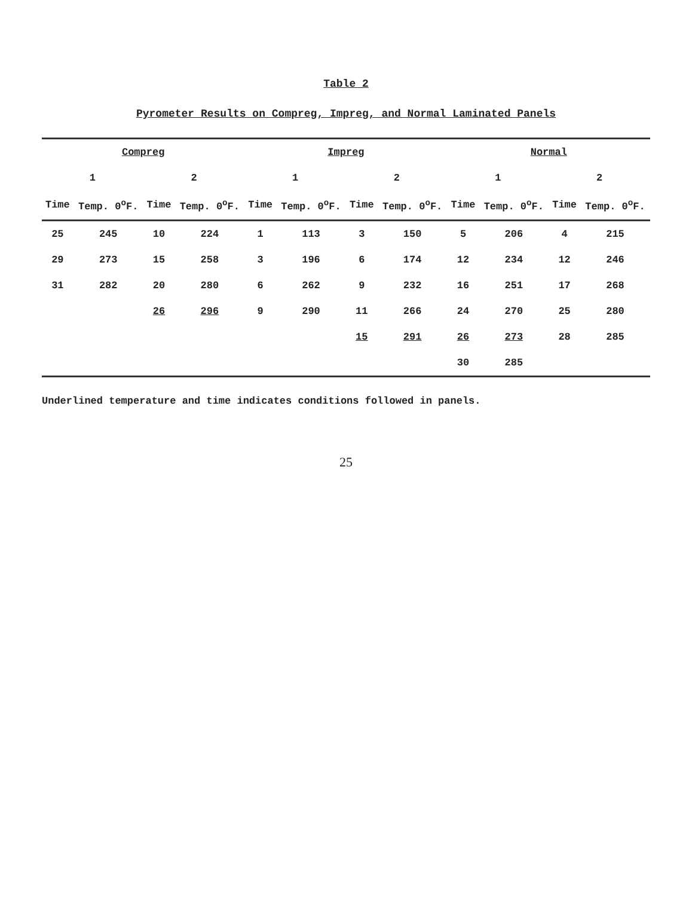Table 2
Pyrometer Results on Compreg, Impreg, and Normal Laminated Panels
| Compreg | | | | Impreg | | | | Normal | | | |
| --- | --- | --- | --- | --- | --- | --- | --- | --- | --- | --- | --- |
| 1 | | 2 | | 1 | | 2 | | 1 | | 2 | |
| Time | Temp. 0<sup>o</sup>F. | Time | Temp. 0<sup>o</sup>F. | Time | Temp. 0<sup>o</sup>F. | Time | Temp. 0<sup>o</sup>F. | Time | Temp. 0<sup>o</sup>F. | Time | Temp. 0<sup>o</sup>F. |
| 25 | 245 | 10 | 224 | 1 | 113 | 3 | 150 | 5 | 206 | 4 | 215 |
| 29 | 273 | 15 | 258 | 3 | 196 | 6 | 174 | 12 | 234 | 12 | 246 |
| 31 | 282 | 20 | 280 | 6 | 262 | 9 | 232 | 16 | 251 | 17 | 268 |
| | | 26 | 296 | 9 | 290 | 11 | 266 | 24 | 270 | 25 | 280 |
| | | | | | | 15 | 291 | 26 | 273 | 28 | 285 |
| | | | | | | | | 30 | 285 | | |
Underlined temperature and time indicates conditions followed in panels.
25